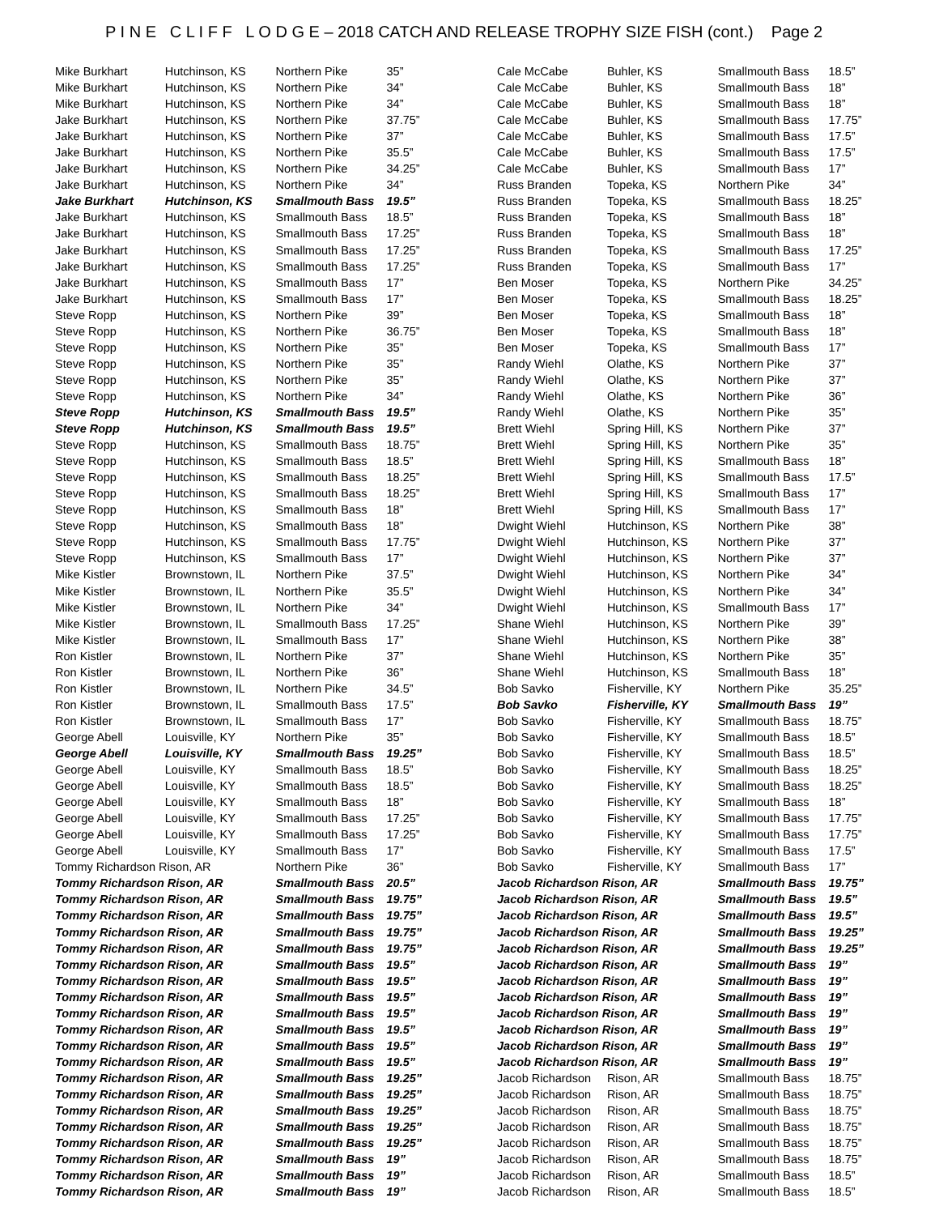P I N E C L I F F L O D G E – 2018 CATCH AND RELEASE TROPHY SIZE FISH (cont.) Page 2
| Mike Burkhart | Hutchinson, KS | Northern Pike | 35” |
| Mike Burkhart | Hutchinson, KS | Northern Pike | 34” |
| Mike Burkhart | Hutchinson, KS | Northern Pike | 34” |
| Jake Burkhart | Hutchinson, KS | Northern Pike | 37.75” |
| Jake Burkhart | Hutchinson, KS | Northern Pike | 37” |
| Jake Burkhart | Hutchinson, KS | Northern Pike | 35.5” |
| Jake Burkhart | Hutchinson, KS | Northern Pike | 34.25” |
| Jake Burkhart | Hutchinson, KS | Northern Pike | 34” |
| Jake Burkhart | Hutchinson, KS | Smallmouth Bass | 19.5” |
| Jake Burkhart | Hutchinson, KS | Smallmouth Bass | 18.5” |
| Jake Burkhart | Hutchinson, KS | Smallmouth Bass | 17.25” |
| Jake Burkhart | Hutchinson, KS | Smallmouth Bass | 17.25” |
| Jake Burkhart | Hutchinson, KS | Smallmouth Bass | 17.25” |
| Jake Burkhart | Hutchinson, KS | Smallmouth Bass | 17” |
| Jake Burkhart | Hutchinson, KS | Smallmouth Bass | 17” |
| Steve Ropp | Hutchinson, KS | Northern Pike | 39” |
| Steve Ropp | Hutchinson, KS | Northern Pike | 36.75” |
| Steve Ropp | Hutchinson, KS | Northern Pike | 35” |
| Steve Ropp | Hutchinson, KS | Northern Pike | 35” |
| Steve Ropp | Hutchinson, KS | Northern Pike | 35” |
| Steve Ropp | Hutchinson, KS | Northern Pike | 34” |
| Steve Ropp | Hutchinson, KS | Smallmouth Bass | 19.5” |
| Steve Ropp | Hutchinson, KS | Smallmouth Bass | 19.5” |
| Steve Ropp | Hutchinson, KS | Smallmouth Bass | 18.75” |
| Steve Ropp | Hutchinson, KS | Smallmouth Bass | 18.5” |
| Steve Ropp | Hutchinson, KS | Smallmouth Bass | 18.25” |
| Steve Ropp | Hutchinson, KS | Smallmouth Bass | 18.25” |
| Steve Ropp | Hutchinson, KS | Smallmouth Bass | 18” |
| Steve Ropp | Hutchinson, KS | Smallmouth Bass | 18” |
| Steve Ropp | Hutchinson, KS | Smallmouth Bass | 17.75” |
| Steve Ropp | Hutchinson, KS | Smallmouth Bass | 17” |
| Mike Kistler | Brownstown, IL | Northern Pike | 37.5” |
| Mike Kistler | Brownstown, IL | Northern Pike | 35.5” |
| Mike Kistler | Brownstown, IL | Northern Pike | 34” |
| Mike Kistler | Brownstown, IL | Smallmouth Bass | 17.25” |
| Mike Kistler | Brownstown, IL | Smallmouth Bass | 17” |
| Ron Kistler | Brownstown, IL | Northern Pike | 37” |
| Ron Kistler | Brownstown, IL | Northern Pike | 36” |
| Ron Kistler | Brownstown, IL | Northern Pike | 34.5” |
| Ron Kistler | Brownstown, IL | Smallmouth Bass | 17.5” |
| Ron Kistler | Brownstown, IL | Smallmouth Bass | 17” |
| George Abell | Louisville, KY | Northern Pike | 35” |
| George Abell | Louisville, KY | Smallmouth Bass | 19.25” |
| George Abell | Louisville, KY | Smallmouth Bass | 18.5” |
| George Abell | Louisville, KY | Smallmouth Bass | 18.5” |
| George Abell | Louisville, KY | Smallmouth Bass | 18” |
| George Abell | Louisville, KY | Smallmouth Bass | 17.25” |
| George Abell | Louisville, KY | Smallmouth Bass | 17.25” |
| George Abell | Louisville, KY | Smallmouth Bass | 17” |
| Tommy Richardson Rison, AR | | Northern Pike | 36” |
| Tommy Richardson Rison, AR | | Smallmouth Bass | 20.5” |
| Tommy Richardson Rison, AR | | Smallmouth Bass | 19.75” |
| Tommy Richardson Rison, AR | | Smallmouth Bass | 19.75” |
| Tommy Richardson Rison, AR | | Smallmouth Bass | 19.75” |
| Tommy Richardson Rison, AR | | Smallmouth Bass | 19.75” |
| Tommy Richardson Rison, AR | | Smallmouth Bass | 19.5” |
| Tommy Richardson Rison, AR | | Smallmouth Bass | 19.5” |
| Tommy Richardson Rison, AR | | Smallmouth Bass | 19.5” |
| Tommy Richardson Rison, AR | | Smallmouth Bass | 19.5” |
| Tommy Richardson Rison, AR | | Smallmouth Bass | 19.5” |
| Tommy Richardson Rison, AR | | Smallmouth Bass | 19.5” |
| Tommy Richardson Rison, AR | | Smallmouth Bass | 19.5” |
| Tommy Richardson Rison, AR | | Smallmouth Bass | 19.25” |
| Tommy Richardson Rison, AR | | Smallmouth Bass | 19.25” |
| Tommy Richardson Rison, AR | | Smallmouth Bass | 19.25” |
| Tommy Richardson Rison, AR | | Smallmouth Bass | 19.25” |
| Tommy Richardson Rison, AR | | Smallmouth Bass | 19.25” |
| Tommy Richardson Rison, AR | | Smallmouth Bass | 19” |
| Tommy Richardson Rison, AR | | Smallmouth Bass | 19” |
| Tommy Richardson Rison, AR | | Smallmouth Bass | 19” |
| Cale McCabe | Buhler, KS | Smallmouth Bass | 18.5” |
| Cale McCabe | Buhler, KS | Smallmouth Bass | 18” |
| Cale McCabe | Buhler, KS | Smallmouth Bass | 18” |
| Cale McCabe | Buhler, KS | Smallmouth Bass | 17.75” |
| Cale McCabe | Buhler, KS | Smallmouth Bass | 17.5” |
| Cale McCabe | Buhler, KS | Smallmouth Bass | 17.5” |
| Cale McCabe | Buhler, KS | Smallmouth Bass | 17” |
| Russ Branden | Topeka, KS | Northern Pike | 34” |
| Russ Branden | Topeka, KS | Smallmouth Bass | 18.25” |
| Russ Branden | Topeka, KS | Smallmouth Bass | 18” |
| Russ Branden | Topeka, KS | Smallmouth Bass | 18” |
| Russ Branden | Topeka, KS | Smallmouth Bass | 17.25” |
| Russ Branden | Topeka, KS | Smallmouth Bass | 17” |
| Ben Moser | Topeka, KS | Northern Pike | 34.25” |
| Ben Moser | Topeka, KS | Smallmouth Bass | 18.25” |
| Ben Moser | Topeka, KS | Smallmouth Bass | 18” |
| Ben Moser | Topeka, KS | Smallmouth Bass | 18” |
| Ben Moser | Topeka, KS | Smallmouth Bass | 17” |
| Randy Wiehl | Olathe, KS | Northern Pike | 37” |
| Randy Wiehl | Olathe, KS | Northern Pike | 37” |
| Randy Wiehl | Olathe, KS | Northern Pike | 36” |
| Randy Wiehl | Olathe, KS | Northern Pike | 35” |
| Brett Wiehl | Spring Hill, KS | Northern Pike | 37” |
| Brett Wiehl | Spring Hill, KS | Northern Pike | 35” |
| Brett Wiehl | Spring Hill, KS | Smallmouth Bass | 18” |
| Brett Wiehl | Spring Hill, KS | Smallmouth Bass | 17.5” |
| Brett Wiehl | Spring Hill, KS | Smallmouth Bass | 17” |
| Brett Wiehl | Spring Hill, KS | Smallmouth Bass | 17” |
| Dwight Wiehl | Hutchinson, KS | Northern Pike | 38” |
| Dwight Wiehl | Hutchinson, KS | Northern Pike | 37” |
| Dwight Wiehl | Hutchinson, KS | Northern Pike | 37” |
| Dwight Wiehl | Hutchinson, KS | Northern Pike | 34” |
| Dwight Wiehl | Hutchinson, KS | Northern Pike | 34” |
| Dwight Wiehl | Hutchinson, KS | Smallmouth Bass | 17” |
| Shane Wiehl | Hutchinson, KS | Northern Pike | 39” |
| Shane Wiehl | Hutchinson, KS | Northern Pike | 38” |
| Shane Wiehl | Hutchinson, KS | Northern Pike | 35” |
| Shane Wiehl | Hutchinson, KS | Smallmouth Bass | 18” |
| Bob Savko | Fisherville, KY | Northern Pike | 35.25” |
| Bob Savko | Fisherville, KY | Smallmouth Bass | 19” |
| Bob Savko | Fisherville, KY | Smallmouth Bass | 18.75” |
| Bob Savko | Fisherville, KY | Smallmouth Bass | 18.5” |
| Bob Savko | Fisherville, KY | Smallmouth Bass | 18.5” |
| Bob Savko | Fisherville, KY | Smallmouth Bass | 18.25” |
| Bob Savko | Fisherville, KY | Smallmouth Bass | 18.25” |
| Bob Savko | Fisherville, KY | Smallmouth Bass | 18” |
| Bob Savko | Fisherville, KY | Smallmouth Bass | 17.75” |
| Bob Savko | Fisherville, KY | Smallmouth Bass | 17.75” |
| Bob Savko | Fisherville, KY | Smallmouth Bass | 17.5” |
| Bob Savko | Fisherville, KY | Smallmouth Bass | 17” |
| Jacob Richardson Rison, AR | | Smallmouth Bass | 19.75” |
| Jacob Richardson Rison, AR | | Smallmouth Bass | 19.5” |
| Jacob Richardson Rison, AR | | Smallmouth Bass | 19.5” |
| Jacob Richardson Rison, AR | | Smallmouth Bass | 19.25” |
| Jacob Richardson Rison, AR | | Smallmouth Bass | 19.25” |
| Jacob Richardson Rison, AR | | Smallmouth Bass | 19” |
| Jacob Richardson Rison, AR | | Smallmouth Bass | 19” |
| Jacob Richardson Rison, AR | | Smallmouth Bass | 19” |
| Jacob Richardson Rison, AR | | Smallmouth Bass | 19” |
| Jacob Richardson Rison, AR | | Smallmouth Bass | 19” |
| Jacob Richardson Rison, AR | | Smallmouth Bass | 19” |
| Jacob Richardson Rison, AR | | Smallmouth Bass | 19” |
| Jacob Richardson | Rison, AR | Smallmouth Bass | 18.75” |
| Jacob Richardson | Rison, AR | Smallmouth Bass | 18.75” |
| Jacob Richardson | Rison, AR | Smallmouth Bass | 18.75” |
| Jacob Richardson | Rison, AR | Smallmouth Bass | 18.75” |
| Jacob Richardson | Rison, AR | Smallmouth Bass | 18.75” |
| Jacob Richardson | Rison, AR | Smallmouth Bass | 18.75” |
| Jacob Richardson | Rison, AR | Smallmouth Bass | 18.5” |
| Jacob Richardson | Rison, AR | Smallmouth Bass | 18.5” |